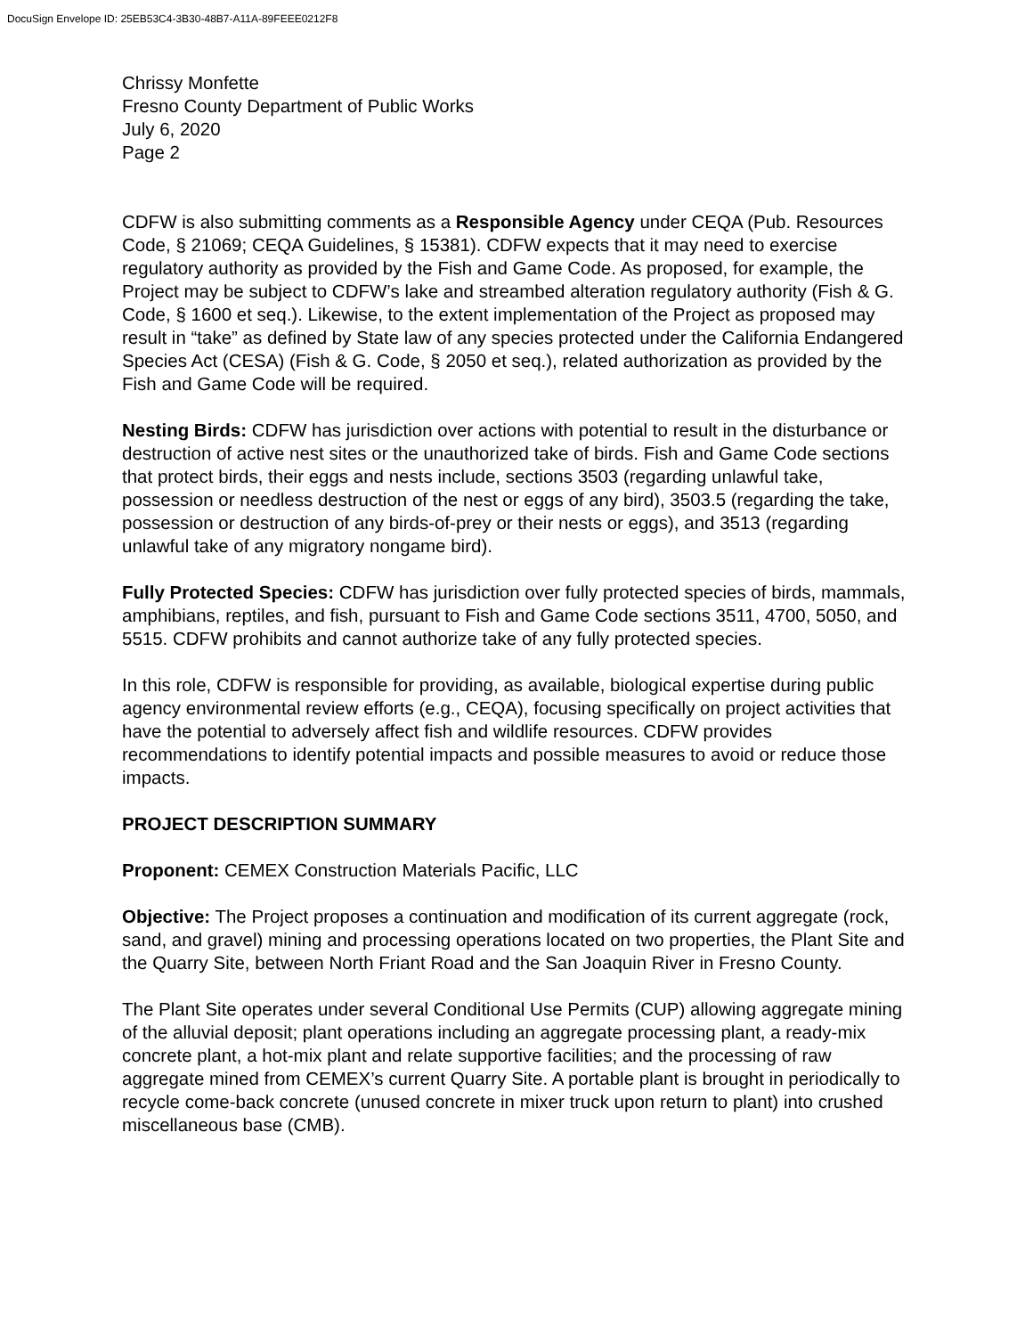DocuSign Envelope ID: 25EB53C4-3B30-48B7-A11A-89FEEE0212F8
Chrissy Monfette
Fresno County Department of Public Works
July 6, 2020
Page 2
CDFW is also submitting comments as a Responsible Agency under CEQA (Pub. Resources Code, § 21069; CEQA Guidelines, § 15381). CDFW expects that it may need to exercise regulatory authority as provided by the Fish and Game Code. As proposed, for example, the Project may be subject to CDFW’s lake and streambed alteration regulatory authority (Fish & G. Code, § 1600 et seq.). Likewise, to the extent implementation of the Project as proposed may result in “take” as defined by State law of any species protected under the California Endangered Species Act (CESA) (Fish & G. Code, § 2050 et seq.), related authorization as provided by the Fish and Game Code will be required.
Nesting Birds: CDFW has jurisdiction over actions with potential to result in the disturbance or destruction of active nest sites or the unauthorized take of birds. Fish and Game Code sections that protect birds, their eggs and nests include, sections 3503 (regarding unlawful take, possession or needless destruction of the nest or eggs of any bird), 3503.5 (regarding the take, possession or destruction of any birds-of-prey or their nests or eggs), and 3513 (regarding unlawful take of any migratory nongame bird).
Fully Protected Species: CDFW has jurisdiction over fully protected species of birds, mammals, amphibians, reptiles, and fish, pursuant to Fish and Game Code sections 3511, 4700, 5050, and 5515. CDFW prohibits and cannot authorize take of any fully protected species.
In this role, CDFW is responsible for providing, as available, biological expertise during public agency environmental review efforts (e.g., CEQA), focusing specifically on project activities that have the potential to adversely affect fish and wildlife resources. CDFW provides recommendations to identify potential impacts and possible measures to avoid or reduce those impacts.
PROJECT DESCRIPTION SUMMARY
Proponent: CEMEX Construction Materials Pacific, LLC
Objective: The Project proposes a continuation and modification of its current aggregate (rock, sand, and gravel) mining and processing operations located on two properties, the Plant Site and the Quarry Site, between North Friant Road and the San Joaquin River in Fresno County.
The Plant Site operates under several Conditional Use Permits (CUP) allowing aggregate mining of the alluvial deposit; plant operations including an aggregate processing plant, a ready-mix concrete plant, a hot-mix plant and relate supportive facilities; and the processing of raw aggregate mined from CEMEX’s current Quarry Site. A portable plant is brought in periodically to recycle come-back concrete (unused concrete in mixer truck upon return to plant) into crushed miscellaneous base (CMB).